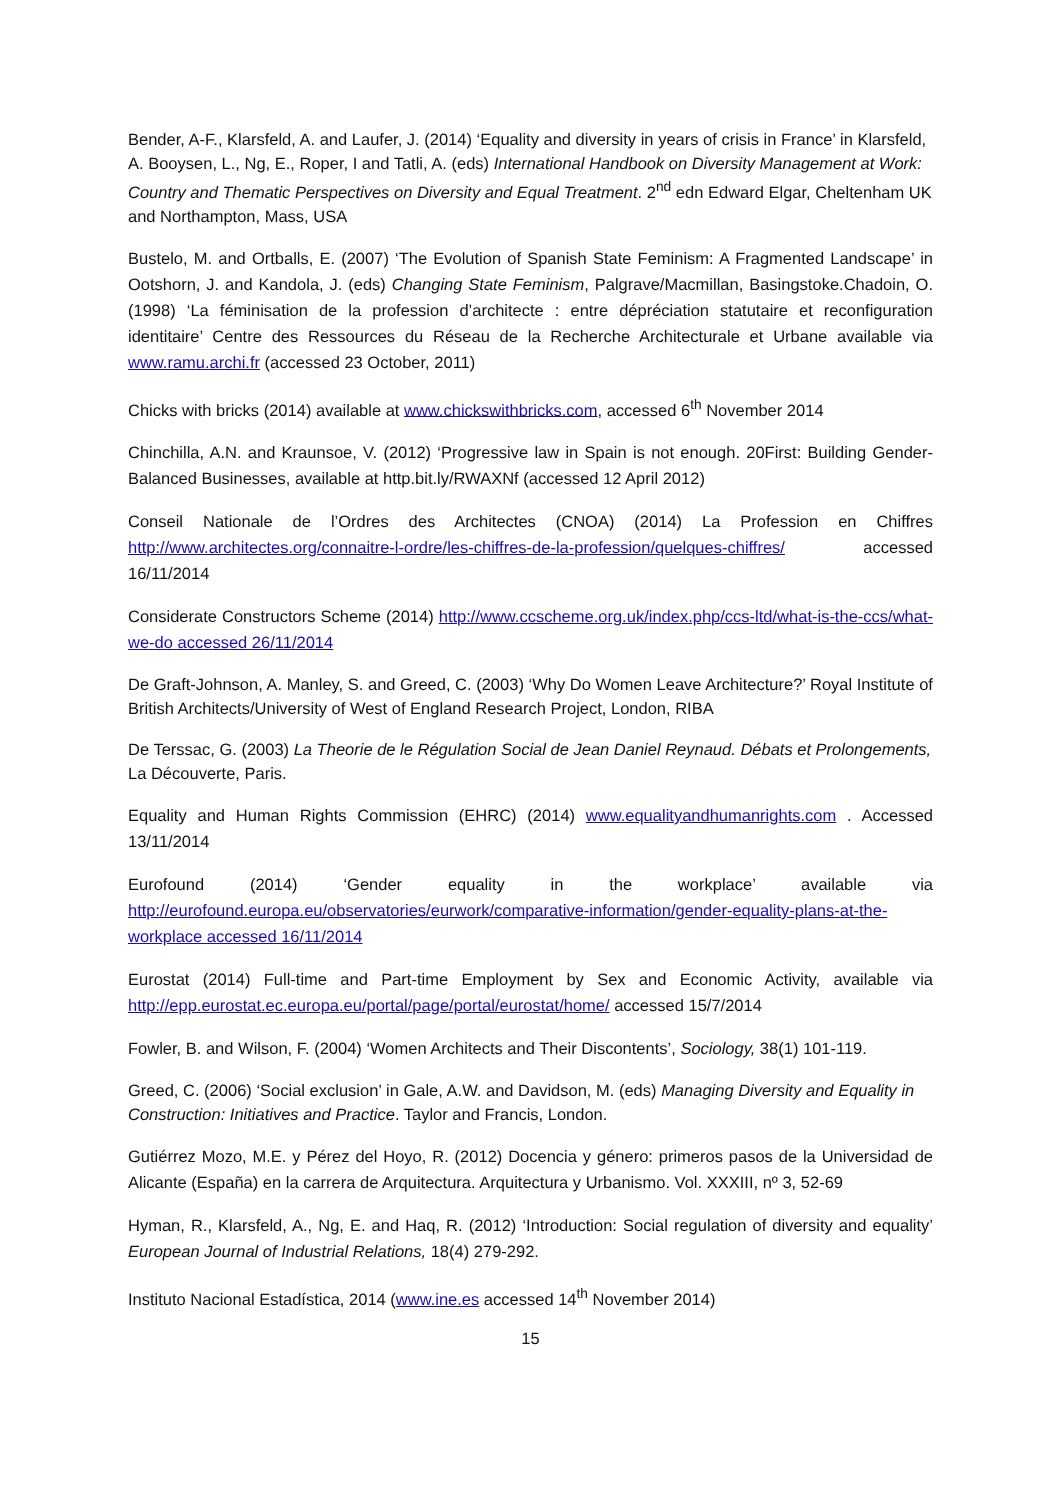Bender, A-F., Klarsfeld, A. and Laufer, J. (2014) ‘Equality and diversity in years of crisis in France’ in Klarsfeld, A. Booysen, L., Ng, E., Roper, I and Tatli, A. (eds) International Handbook on Diversity Management at Work: Country and Thematic Perspectives on Diversity and Equal Treatment. 2<sup>nd</sup> edn Edward Elgar, Cheltenham UK and Northampton, Mass, USA
Bustelo, M. and Ortballs, E. (2007) ‘The Evolution of Spanish State Feminism: A Fragmented Landscape’ in Ootshorn, J. and Kandola, J. (eds) Changing State Feminism, Palgrave/Macmillan, Basingstoke.Chadoin, O. (1998) ‘La féminisation de la profession d’architecte : entre dépréciation statutaire et reconfiguration identitaire’ Centre des Ressources du Réseau de la Recherche Architecturale et Urbane available via www.ramu.archi.fr (accessed 23 October, 2011)
Chicks with bricks (2014) available at www.chickswithbricks.com, accessed 6<sup>th</sup> November 2014
Chinchilla, A.N. and Kraunsoe, V. (2012) ‘Progressive law in Spain is not enough. 20First: Building Gender-Balanced Businesses, available at http.bit.ly/RWAXNf (accessed 12 April 2012)
Conseil Nationale de l’Ordres des Architectes (CNOA) (2014) La Profession en Chiffres http://www.architectes.org/connaitre-l-ordre/les-chiffres-de-la-profession/quelques-chiffres/ accessed 16/11/2014
Considerate Constructors Scheme (2014) http://www.ccscheme.org.uk/index.php/ccs-ltd/what-is-the-ccs/what-we-do accessed 26/11/2014
De Graft-Johnson, A. Manley, S. and Greed, C. (2003) ‘Why Do Women Leave Architecture?’ Royal Institute of British Architects/University of West of England Research Project, London, RIBA
De Terssac, G. (2003) La Theorie de le Régulation Social de Jean Daniel Reynaud. Débats et Prolongements, La Découverte, Paris.
Equality and Human Rights Commission (EHRC) (2014) www.equalityandhumanrights.com . Accessed 13/11/2014
Eurofound (2014) ‘Gender equality in the workplace’ available via http://eurofound.europa.eu/observatories/eurwork/comparative-information/gender-equality-plans-at-the-workplace accessed 16/11/2014
Eurostat (2014) Full-time and Part-time Employment by Sex and Economic Activity, available via http://epp.eurostat.ec.europa.eu/portal/page/portal/eurostat/home/ accessed 15/7/2014
Fowler, B. and Wilson, F. (2004) ‘Women Architects and Their Discontents’, Sociology, 38(1) 101-119.
Greed, C. (2006) ‘Social exclusion’ in Gale, A.W. and Davidson, M. (eds) Managing Diversity and Equality in Construction: Initiatives and Practice. Taylor and Francis, London.
Gutiérrez Mozo, M.E. y Pérez del Hoyo, R. (2012) Docencia y género: primeros pasos de la Universidad de Alicante (España) en la carrera de Arquitectura. Arquitectura y Urbanismo. Vol. XXXIII, nº 3, 52-69
Hyman, R., Klarsfeld, A., Ng, E. and Haq, R. (2012) ‘Introduction: Social regulation of diversity and equality’ European Journal of Industrial Relations, 18(4) 279-292.
Instituto Nacional Estadística, 2014 (www.ine.es accessed 14<sup>th</sup> November 2014)
15